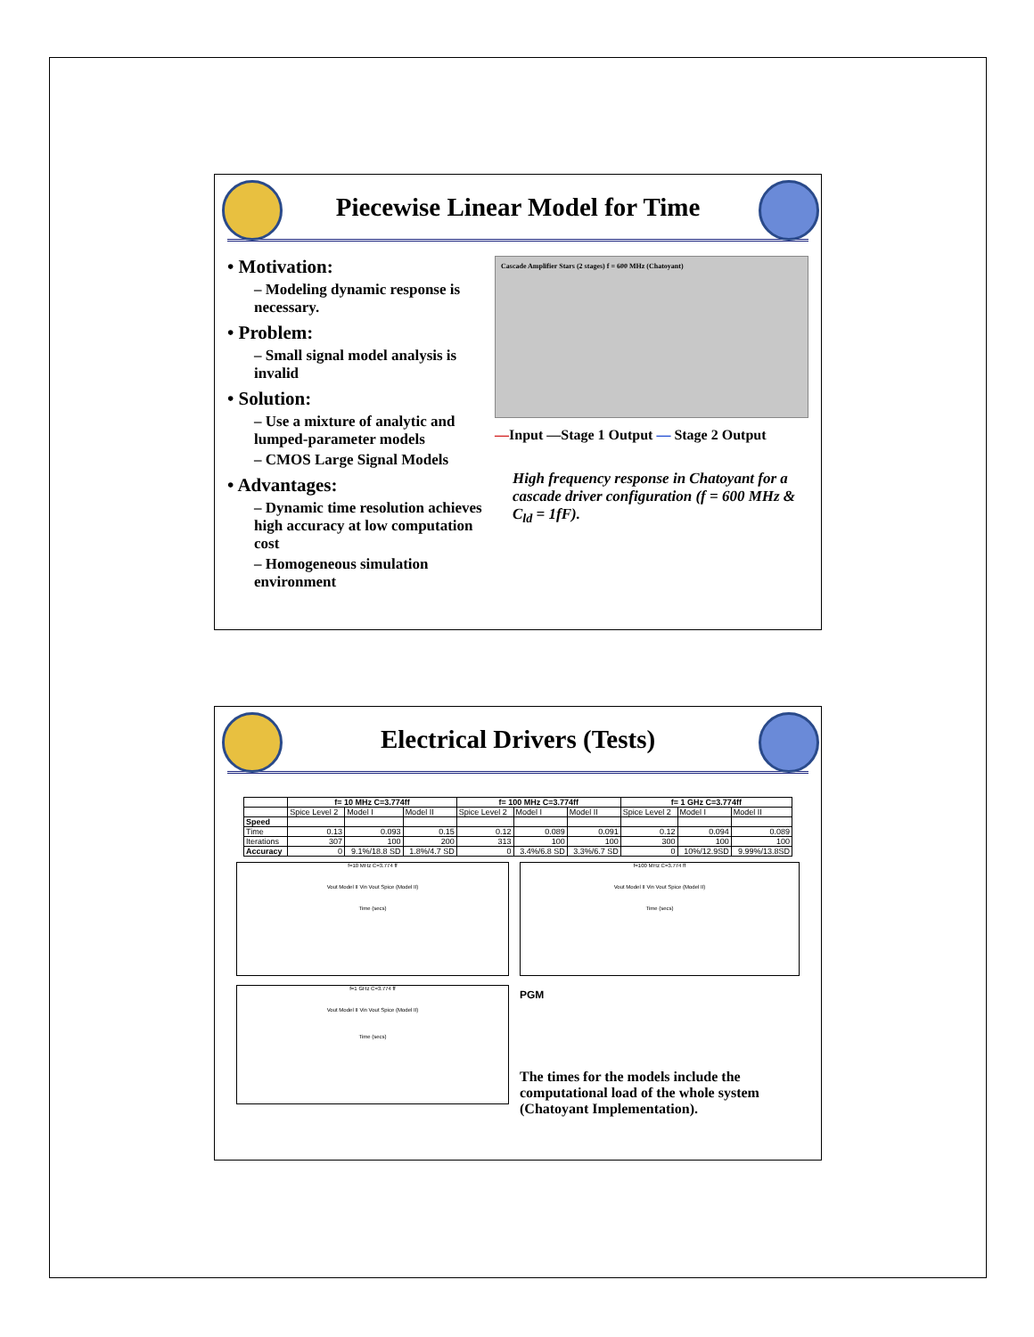Piecewise Linear Model for Time
• Motivation:
– Modeling dynamic response is necessary.
• Problem:
– Small signal model analysis is invalid
• Solution:
– Use a mixture of analytic and lumped-parameter models
– CMOS Large Signal Models
• Advantages:
– Dynamic time resolution achieves high accuracy at low computation cost
– Homogeneous simulation environment
Cascade Amplifier Stars (2 stages) f = 600 MHz (Chatoyant)
—Input —Stage 1 Output — Stage 2 Output
High frequency response in Chatoyant for a cascade driver configuration (f = 600 MHz & C<sub>ld</sub> = 1fF).
Electrical Drivers (Tests)
| | f= 10 MHz C=3.774ff | | | f= 100 MHz C=3.774ff | | | f= 1 GHz C=3.774ff | | |
| --- | --- | --- | --- | --- | --- | --- | --- | --- | --- |
| | Spice Level 2 | Model I | Model II | Spice Level 2 | Model I | Model II | Spice Level 2 | Model I | Model II |
| Speed | | | | | | | | | |
| Time | 0.13 | 0.093 | 0.15 | 0.12 | 0.089 | 0.091 | 0.12 | 0.094 | 0.089 |
| Iterations | 307 | 100 | 200 | 313 | 100 | 100 | 300 | 100 | 100 |
| Accuracy | 0 | 9.1%/18.8 SD | 1.8%/4.7 SD | 0 | 3.4%/6.8 SD | 3.3%/6.7 SD | 0 | 10%/12.9SD | 9.99%/13.8SD |
f=10 MHz C=3.774 ff
Vout Model II Vin Vout Spice (Model II)
Time (secs)
f=1 GHz C=3.774 ff
Vout Model II Vin Vout Spice (Model II)
Time (secs)
f=100 MHz C=3.774 ff
Vout Model II Vin Vout Spice (Model II)
Time (secs)
PGM
The times for the models include the computational load of the whole system (Chatoyant Implementation).